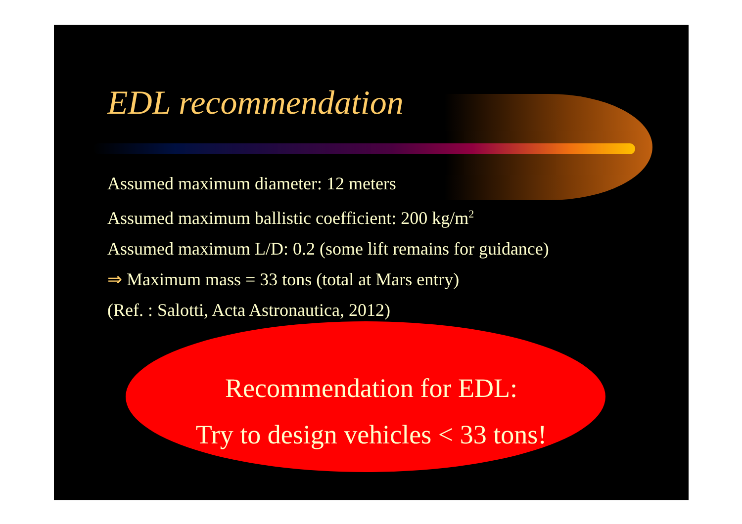EDL recommendation
Assumed maximum diameter: 12 meters
Assumed maximum ballistic coefficient: 200 kg/m<sup>2</sup>
Assumed maximum L/D: 0.2 (some lift remains for guidance)
⇒ Maximum mass = 33 tons (total at Mars entry)
(Ref. : Salotti, Acta Astronautica, 2012)
Recommendation for EDL:
Try to design vehicles < 33 tons!